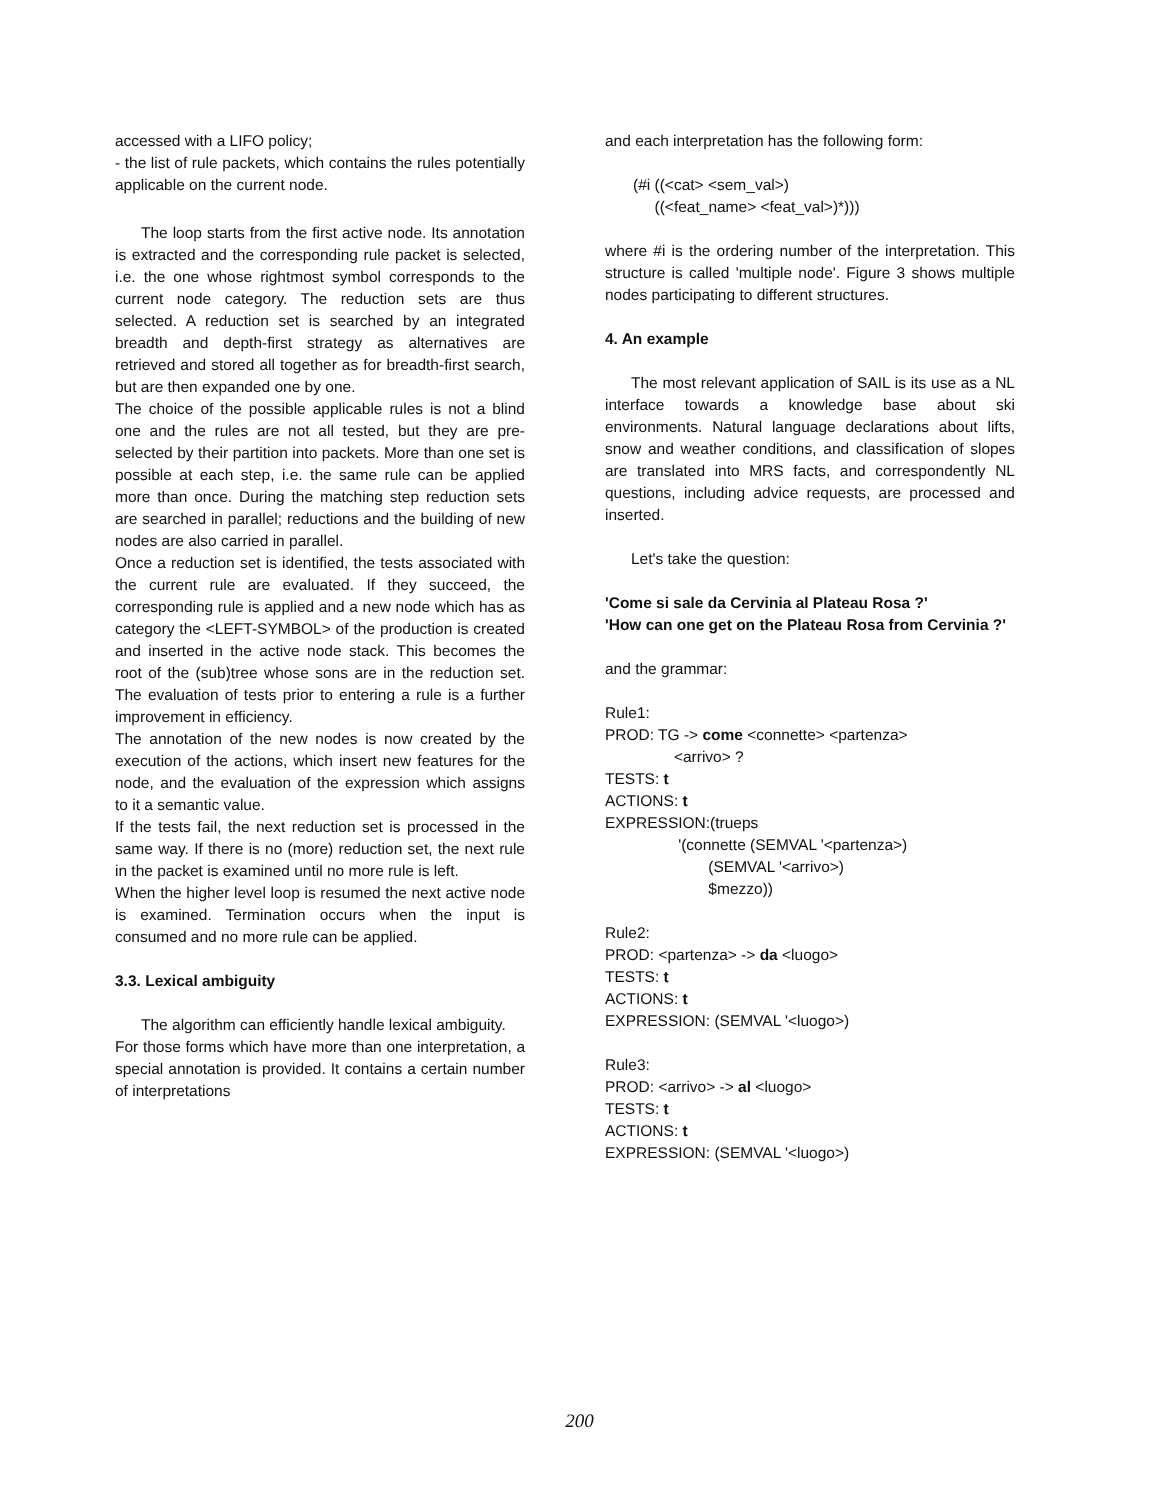accessed with a LIFO policy;
- the list of rule packets, which contains the rules potentially applicable on the current node.
The loop starts from the first active node. Its annotation is extracted and the corresponding rule packet is selected, i.e. the one whose rightmost symbol corresponds to the current node category. The reduction sets are thus selected. A reduction set is searched by an integrated breadth and depth-first strategy as alternatives are retrieved and stored all together as for breadth-first search, but are then expanded one by one.
The choice of the possible applicable rules is not a blind one and the rules are not all tested, but they are pre-selected by their partition into packets. More than one set is possible at each step, i.e. the same rule can be applied more than once. During the matching step reduction sets are searched in parallel; reductions and the building of new nodes are also carried in parallel.
Once a reduction set is identified, the tests associated with the current rule are evaluated. If they succeed, the corresponding rule is applied and a new node which has as category the <LEFT-SYMBOL> of the production is created and inserted in the active node stack. This becomes the root of the (sub)tree whose sons are in the reduction set. The evaluation of tests prior to entering a rule is a further improvement in efficiency.
The annotation of the new nodes is now created by the execution of the actions, which insert new features for the node, and the evaluation of the expression which assigns to it a semantic value.
If the tests fail, the next reduction set is processed in the same way. If there is no (more) reduction set, the next rule in the packet is examined until no more rule is left.
When the higher level loop is resumed the next active node is examined. Termination occurs when the input is consumed and no more rule can be applied.
3.3. Lexical ambiguity
The algorithm can efficiently handle lexical ambiguity.
For those forms which have more than one interpretation, a special annotation is provided. It contains a certain number of interpretations
and each interpretation has the following form:
(#i ((<cat> <sem_val>)
((<feat_name> <feat_val>)*)))
where #i is the ordering number of the interpretation. This structure is called 'multiple node'. Figure 3 shows multiple nodes participating to different structures.
4. An example
The most relevant application of SAIL is its use as a NL interface towards a knowledge base about ski environments. Natural language declarations about lifts, snow and weather conditions, and classification of slopes are translated into MRS facts, and correspondently NL questions, including advice requests, are processed and inserted.
Let's take the question:
'Come si sale da Cervinia al Plateau Rosa ?'
'How can one get on the Plateau Rosa from Cervinia ?'
and the grammar:
Rule1:
PROD: TG -> come <connette> <partenza>
<arrivo> ?
TESTS: t
ACTIONS: t
EXPRESSION:(trueps
'(connette (SEMVAL '<partenza>)
(SEMVAL '<arrivo>)
$mezzo))
Rule2:
PROD: <partenza> -> da <luogo>
TESTS: t
ACTIONS: t
EXPRESSION: (SEMVAL '<luogo>)
Rule3:
PROD: <arrivo> -> al <luogo>
TESTS: t
ACTIONS: t
EXPRESSION: (SEMVAL '<luogo>)
200